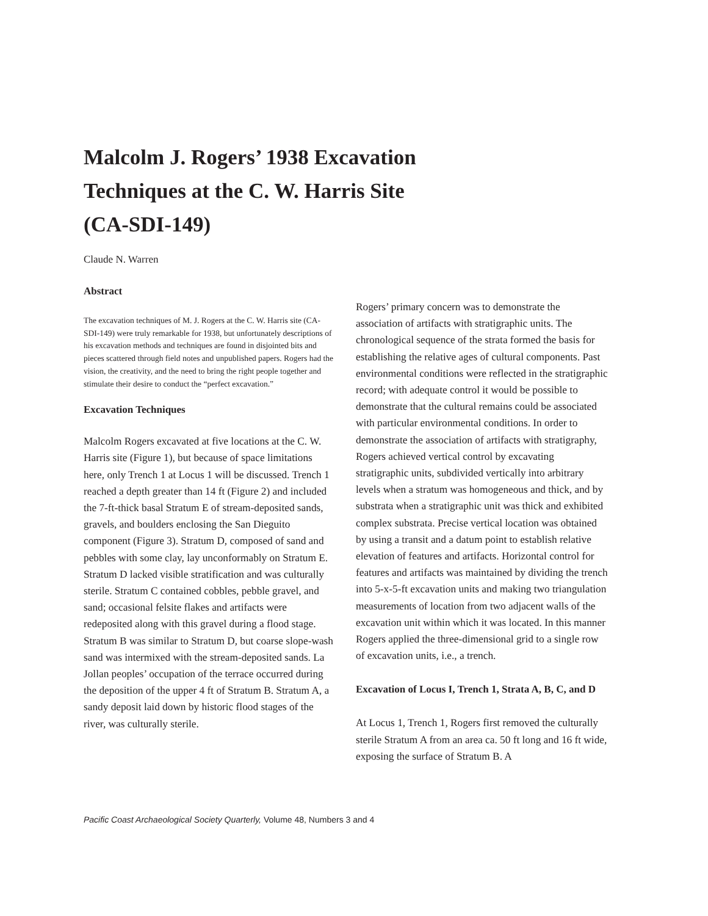Malcolm J. Rogers’ 1938 Excavation
Techniques at the C. W. Harris Site
(CA-SDI-149)
Claude N. Warren
Abstract
The excavation techniques of M. J. Rogers at the C. W. Harris site (CA-SDI-149) were truly remarkable for 1938, but unfortunately descriptions of his excavation methods and techniques are found in disjointed bits and pieces scattered through field notes and unpublished papers. Rogers had the vision, the creativity, and the need to bring the right people together and stimulate their desire to conduct the “perfect excavation.”
Excavation Techniques
Malcolm Rogers excavated at five locations at the C. W. Harris site (Figure 1), but because of space limitations here, only Trench 1 at Locus 1 will be discussed. Trench 1 reached a depth greater than 14 ft (Figure 2) and included the 7-ft-thick basal Stratum E of stream-deposited sands, gravels, and boulders enclosing the San Dieguito component (Figure 3). Stratum D, composed of sand and pebbles with some clay, lay unconformably on Stratum E. Stratum D lacked visible stratification and was culturally sterile. Stratum C contained cobbles, pebble gravel, and sand; occasional felsite flakes and artifacts were redeposited along with this gravel during a flood stage. Stratum B was similar to Stratum D, but coarse slope-wash sand was intermixed with the stream-deposited sands. La Jollan peoples’ occupation of the terrace occurred during the deposition of the upper 4 ft of Stratum B. Stratum A, a sandy deposit laid down by historic flood stages of the river, was culturally sterile.
Rogers’ primary concern was to demonstrate the association of artifacts with stratigraphic units. The chronological sequence of the strata formed the basis for establishing the relative ages of cultural components. Past environmental conditions were reflected in the stratigraphic record; with adequate control it would be possible to demonstrate that the cultural remains could be associated with particular environmental conditions. In order to demonstrate the association of artifacts with stratigraphy, Rogers achieved vertical control by excavating stratigraphic units, subdivided vertically into arbitrary levels when a stratum was homogeneous and thick, and by substrata when a stratigraphic unit was thick and exhibited complex substrata. Precise vertical location was obtained by using a transit and a datum point to establish relative elevation of features and artifacts. Horizontal control for features and artifacts was maintained by dividing the trench into 5-x-5-ft excavation units and making two triangulation measurements of location from two adjacent walls of the excavation unit within which it was located. In this manner Rogers applied the three-dimensional grid to a single row of excavation units, i.e., a trench.
Excavation of Locus I, Trench 1, Strata A, B, C, and D
At Locus 1, Trench 1, Rogers first removed the culturally sterile Stratum A from an area ca. 50 ft long and 16 ft wide, exposing the surface of Stratum B. A
Pacific Coast Archaeological Society Quarterly, Volume 48, Numbers 3 and 4